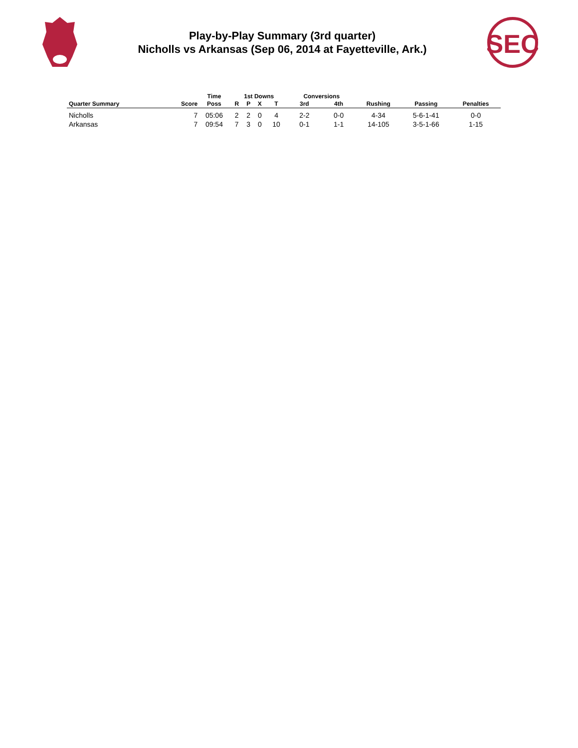Play-by-Play Summary (3rd quarter)
Nicholls vs Arkansas (Sep 06, 2014 at Fayetteville, Ark.)
SEC
| | | Time | 1st Downs | | | | Conversions | | | | |
| --- | --- | --- | --- | --- | --- | --- | --- | --- | --- | --- | --- |
| Quarter Summary | Score | Poss | R | P | X | T | 3rd | 4th | Rushing | Passing | Penalties |
| Nicholls | 7 | 05:06 | 2 | 2 | 0 | 4 | 2-2 | 0-0 | 4-34 | 5-6-1-41 | 0-0 |
| Arkansas | 7 | 09:54 | 7 | 3 | 0 | 10 | 0-1 | 1-1 | 14-105 | 3-5-1-66 | 1-15 |